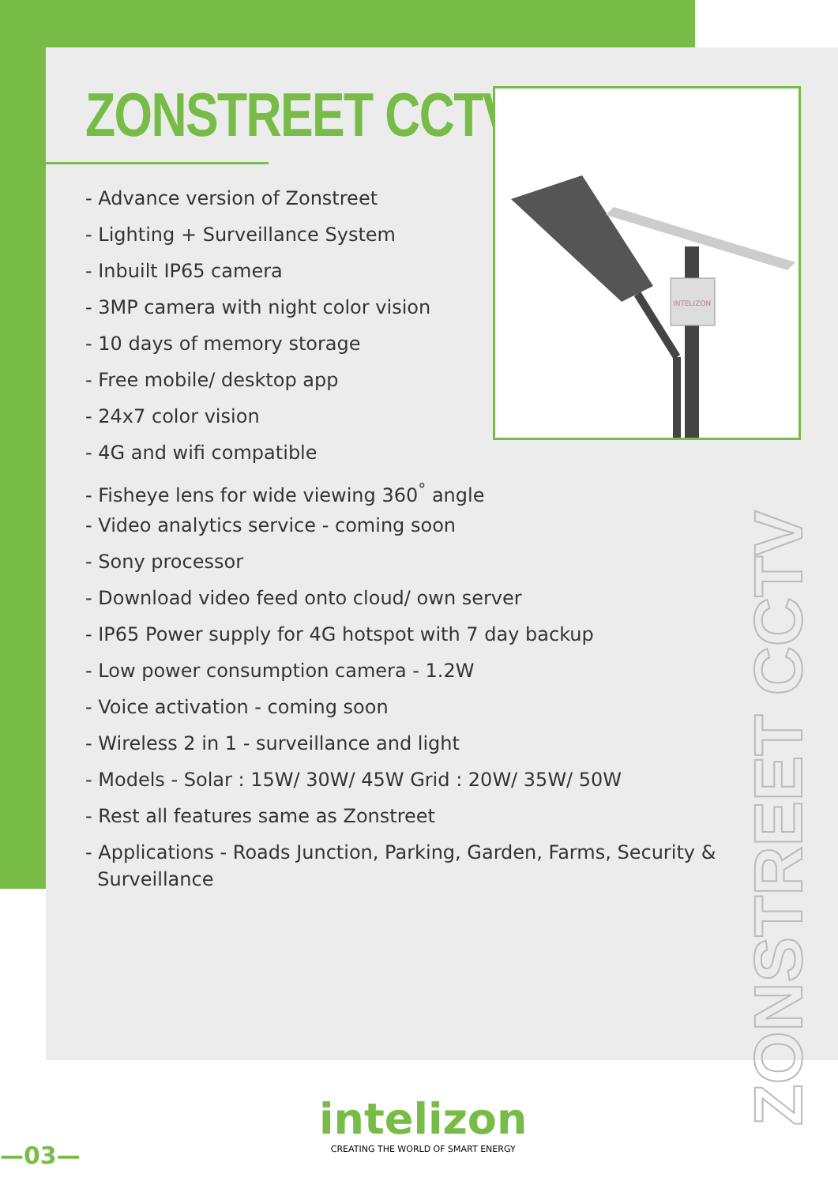ZONSTREET CCTV
- Advance version of Zonstreet
- Lighting + Surveillance System
- Inbuilt IP65 camera
- 3MP camera with night color vision
- 10 days of memory storage
- Free mobile/ desktop app
- 24x7 color vision
- 4G and wifi compatible
- Fisheye lens for wide viewing 360<sup>°</sup> angle
- Video analytics service - coming soon
- Sony processor
- Download video feed onto cloud/ own server
- IP65 Power supply for 4G hotspot with 7 day backup
- Low power consumption camera - 1.2W
- Voice activation - coming soon
- Wireless 2 in 1 - surveillance and light
- Models - Solar : 15W/ 30W/ 45W Grid : 20W/ 35W/ 50W
- Rest all features same as Zonstreet
- Applications - Roads Junction, Parking, Garden, Farms, Security &
Surveillance
INTELIZON
ZONSTREET CCTV
—03—
intelizon
CREATING THE WORLD OF SMART ENERGY